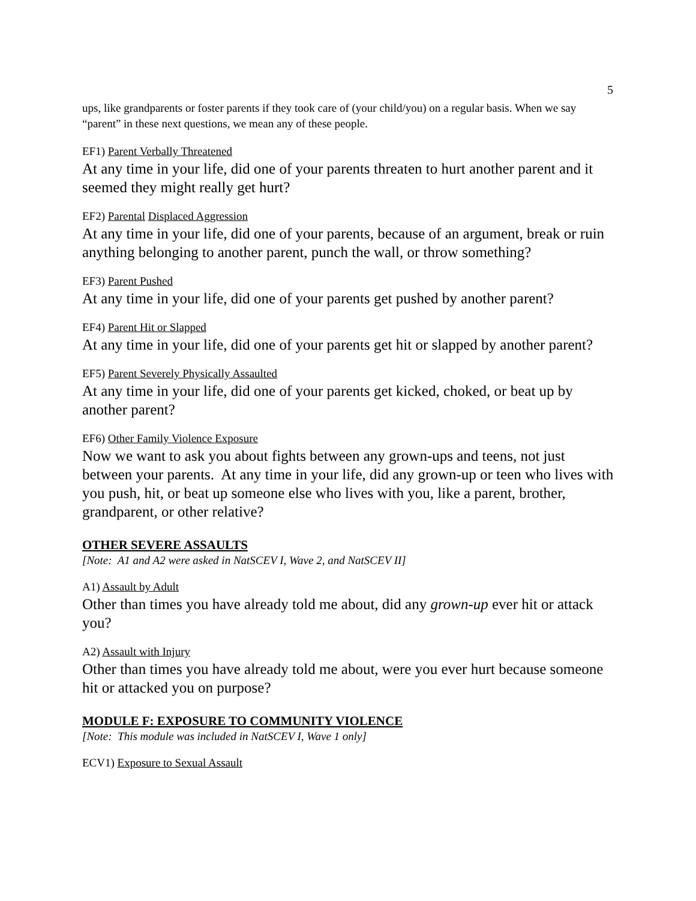5
ups, like grandparents or foster parents if they took care of (your child/you) on a regular basis. When we say “parent” in these next questions, we mean any of these people.
EF1) Parent Verbally Threatened
At any time in your life, did one of your parents threaten to hurt another parent and it seemed they might really get hurt?
EF2) Parental Displaced Aggression
At any time in your life, did one of your parents, because of an argument, break or ruin anything belonging to another parent, punch the wall, or throw something?
EF3) Parent Pushed
At any time in your life, did one of your parents get pushed by another parent?
EF4) Parent Hit or Slapped
At any time in your life, did one of your parents get hit or slapped by another parent?
EF5) Parent Severely Physically Assaulted
At any time in your life, did one of your parents get kicked, choked, or beat up by another parent?
EF6) Other Family Violence Exposure
Now we want to ask you about fights between any grown-ups and teens, not just between your parents. At any time in your life, did any grown-up or teen who lives with you push, hit, or beat up someone else who lives with you, like a parent, brother, grandparent, or other relative?
OTHER SEVERE ASSAULTS
[Note: A1 and A2 were asked in NatSCEV I, Wave 2, and NatSCEV II]
A1) Assault by Adult
Other than times you have already told me about, did any grown-up ever hit or attack you?
A2) Assault with Injury
Other than times you have already told me about, were you ever hurt because someone hit or attacked you on purpose?
MODULE F: EXPOSURE TO COMMUNITY VIOLENCE
[Note: This module was included in NatSCEV I, Wave 1 only]
ECV1) Exposure to Sexual Assault